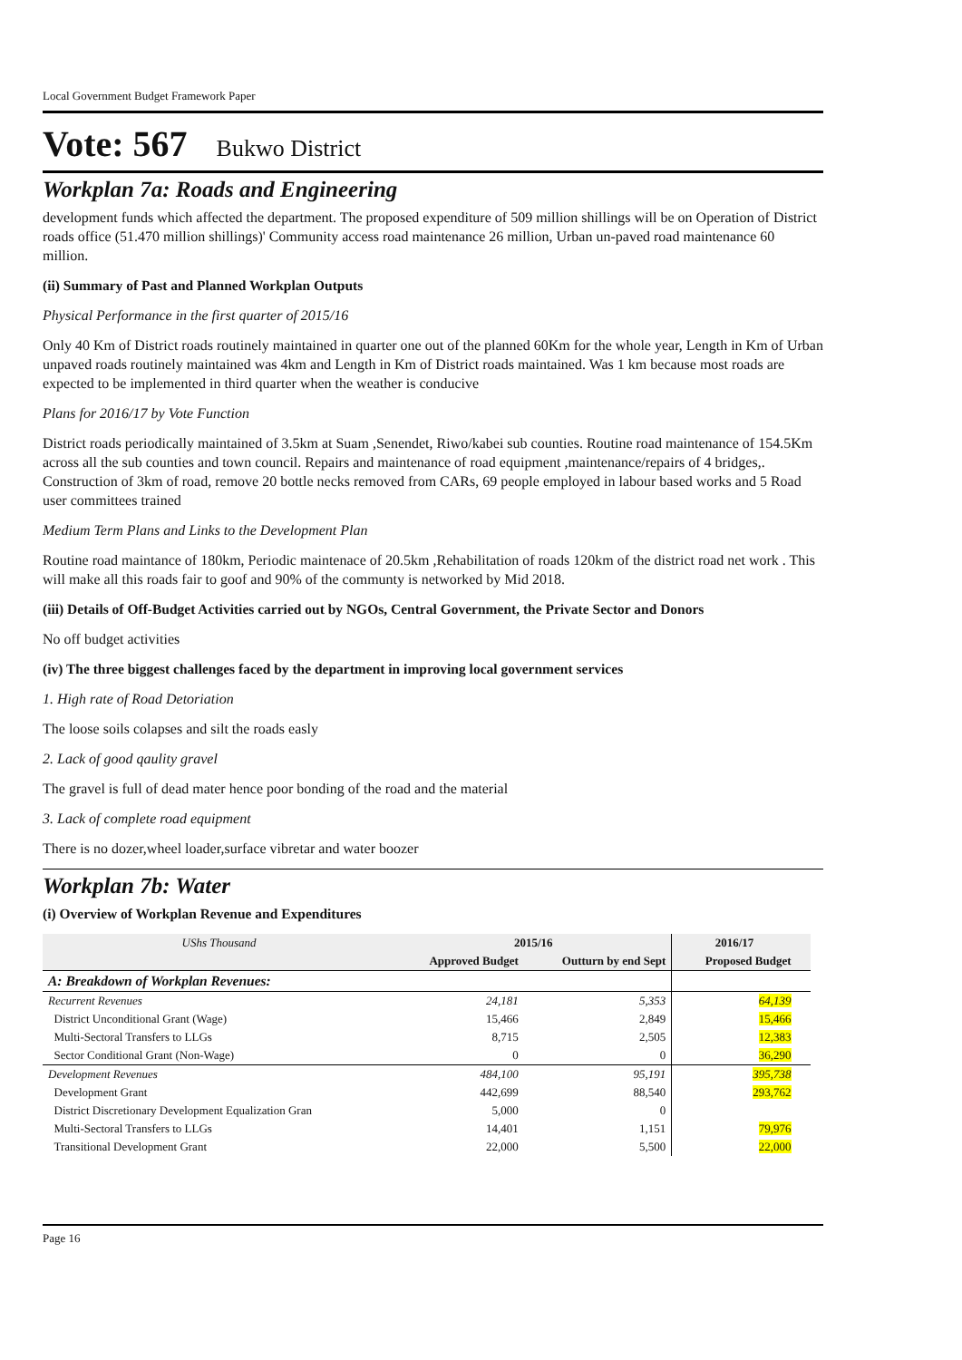Local Government Budget Framework Paper
Vote: 567 Bukwo District
Workplan 7a: Roads and Engineering
development funds which affected the department. The proposed expenditure of 509 million shillings will be on Operation of District roads office (51.470 million shillings)' Community access road maintenance 26 million, Urban un-paved road maintenance 60 million.
(ii) Summary of Past and Planned Workplan Outputs
Physical Performance in the first quarter of 2015/16
Only 40 Km of District roads routinely maintained in quarter one out of the planned 60Km for the whole year, Length in Km of Urban unpaved roads routinely maintained was 4km and Length in Km of District roads maintained. Was 1 km because most roads are expected to be implemented in third quarter when the weather is conducive
Plans for 2016/17 by Vote Function
District roads periodically maintained of 3.5km at Suam ,Senendet, Riwo/kabei sub counties. Routine road maintenance of 154.5Km across all the sub counties and town council. Repairs and maintenance of road equipment ,maintenance/repairs of 4 bridges,. Construction of 3km of road, remove 20 bottle necks removed from CARs, 69 people employed in labour based works and 5 Road user committees trained
Medium Term Plans and Links to the Development Plan
Routine road maintance of 180km, Periodic maintenace of 20.5km ,Rehabilitation of roads 120km of the district road net work . This will make all this roads fair to goof and 90% of the communty is networked by Mid 2018.
(iii) Details of Off-Budget Activities carried out by NGOs, Central Government, the Private Sector and Donors
No off budget activities
(iv) The three biggest challenges faced by the department in improving local government services
1. High rate of Road Detoriation
The loose soils colapses and silt the roads easly
2. Lack of good qaulity gravel
The gravel is full of dead mater hence poor bonding of the road and the material
3. Lack of complete road equipment
There is no dozer,wheel loader,surface vibretar and water boozer
Workplan 7b: Water
(i) Overview of Workplan Revenue and Expenditures
| UShs Thousand | 2015/16 | | 2016/17 | |
| --- | --- | --- | --- | --- |
| | Approved Budget | Outturn by end Sept | Proposed Budget | |
| A: Breakdown of Workplan Revenues: | | | | |
| Recurrent Revenues | 24,181 | 5,353 | 64,139 | |
| District Unconditional Grant (Wage) | 15,466 | 2,849 | 15,466 | |
| Multi-Sectoral Transfers to LLGs | 8,715 | 2,505 | 12,383 | |
| Sector Conditional Grant (Non-Wage) | 0 | 0 | 36,290 | |
| Development Revenues | 484,100 | 95,191 | 395,738 | |
| Development Grant | 442,699 | 88,540 | 293,762 | |
| District Discretionary Development Equalization Gran | 5,000 | 0 | | |
| Multi-Sectoral Transfers to LLGs | 14,401 | 1,151 | 79,976 | |
| Transitional Development Grant | 22,000 | 5,500 | 22,000 | |
Page 16